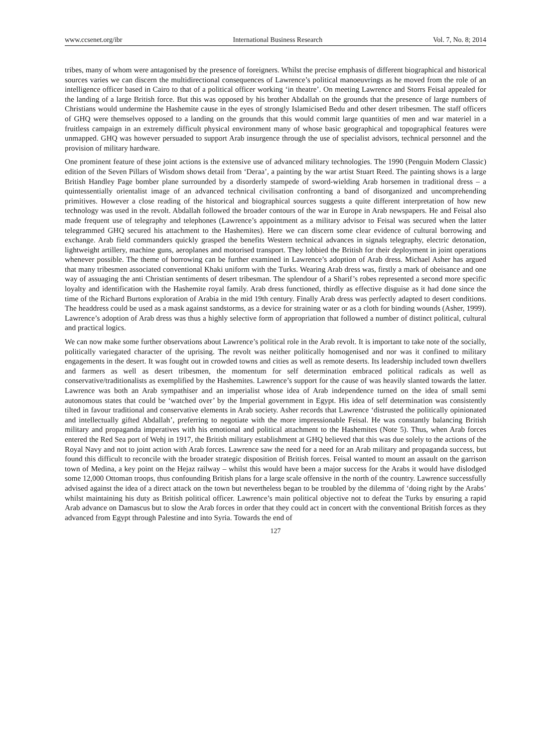www.ccsenet.org/ibr International Business Research Vol. 7, No. 8; 2014
tribes, many of whom were antagonised by the presence of foreigners. Whilst the precise emphasis of different biographical and historical sources varies we can discern the multidirectional consequences of Lawrence’s political manoeuvrings as he moved from the role of an intelligence officer based in Cairo to that of a political officer working ‘in theatre’. On meeting Lawrence and Storrs Feisal appealed for the landing of a large British force. But this was opposed by his brother Abdallah on the grounds that the presence of large numbers of Christians would undermine the Hashemite cause in the eyes of strongly Islamicised Bedu and other desert tribesmen. The staff officers of GHQ were themselves opposed to a landing on the grounds that this would commit large quantities of men and war materiel in a fruitless campaign in an extremely difficult physical environment many of whose basic geographical and topographical features were unmapped. GHQ was however persuaded to support Arab insurgence through the use of specialist advisors, technical personnel and the provision of military hardware.
One prominent feature of these joint actions is the extensive use of advanced military technologies. The 1990 (Penguin Modern Classic) edition of the Seven Pillars of Wisdom shows detail from ‘Deraa’, a painting by the war artist Stuart Reed. The painting shows is a large British Handley Page bomber plane surrounded by a disorderly stampede of sword-wielding Arab horsemen in traditional dress – a quintessentially orientalist image of an advanced technical civilisation confronting a band of disorganized and uncomprehending primitives. However a close reading of the historical and biographical sources suggests a quite different interpretation of how new technology was used in the revolt. Abdallah followed the broader contours of the war in Europe in Arab newspapers. He and Feisal also made frequent use of telegraphy and telephones (Lawrence’s appointment as a military advisor to Feisal was secured when the latter telegrammed GHQ secured his attachment to the Hashemites). Here we can discern some clear evidence of cultural borrowing and exchange. Arab field commanders quickly grasped the benefits Western technical advances in signals telegraphy, electric detonation, lightweight artillery, machine guns, aeroplanes and motorised transport. They lobbied the British for their deployment in joint operations whenever possible. The theme of borrowing can be further examined in Lawrence’s adoption of Arab dress. Michael Asher has argued that many tribesmen associated conventional Khaki uniform with the Turks. Wearing Arab dress was, firstly a mark of obeisance and one way of assuaging the anti Christian sentiments of desert tribesman. The splendour of a Sharif’s robes represented a second more specific loyalty and identification with the Hashemite royal family. Arab dress functioned, thirdly as effective disguise as it had done since the time of the Richard Burtons exploration of Arabia in the mid 19th century. Finally Arab dress was perfectly adapted to desert conditions. The headdress could be used as a mask against sandstorms, as a device for straining water or as a cloth for binding wounds (Asher, 1999). Lawrence’s adoption of Arab dress was thus a highly selective form of appropriation that followed a number of distinct political, cultural and practical logics.
We can now make some further observations about Lawrence’s political role in the Arab revolt. It is important to take note of the socially, politically variegated character of the uprising. The revolt was neither politically homogenised and nor was it confined to military engagements in the desert. It was fought out in crowded towns and cities as well as remote deserts. Its leadership included town dwellers and farmers as well as desert tribesmen, the momentum for self determination embraced political radicals as well as conservative/traditionalists as exemplified by the Hashemites. Lawrence’s support for the cause of was heavily slanted towards the latter. Lawrence was both an Arab sympathiser and an imperialist whose idea of Arab independence turned on the idea of small semi autonomous states that could be ‘watched over’ by the Imperial government in Egypt. His idea of self determination was consistently tilted in favour traditional and conservative elements in Arab society. Asher records that Lawrence ‘distrusted the politically opinionated and intellectually gifted Abdallah’, preferring to negotiate with the more impressionable Feisal. He was constantly balancing British military and propaganda imperatives with his emotional and political attachment to the Hashemites (Note 5). Thus, when Arab forces entered the Red Sea port of Wehj in 1917, the British military establishment at GHQ believed that this was due solely to the actions of the Royal Navy and not to joint action with Arab forces. Lawrence saw the need for a need for an Arab military and propaganda success, but found this difficult to reconcile with the broader strategic disposition of British forces. Feisal wanted to mount an assault on the garrison town of Medina, a key point on the Hejaz railway – whilst this would have been a major success for the Arabs it would have dislodged some 12,000 Ottoman troops, thus confounding British plans for a large scale offensive in the north of the country. Lawrence successfully advised against the idea of a direct attack on the town but nevertheless began to be troubled by the dilemma of ‘doing right by the Arabs’ whilst maintaining his duty as British political officer. Lawrence’s main political objective not to defeat the Turks by ensuring a rapid Arab advance on Damascus but to slow the Arab forces in order that they could act in concert with the conventional British forces as they advanced from Egypt through Palestine and into Syria. Towards the end of
127